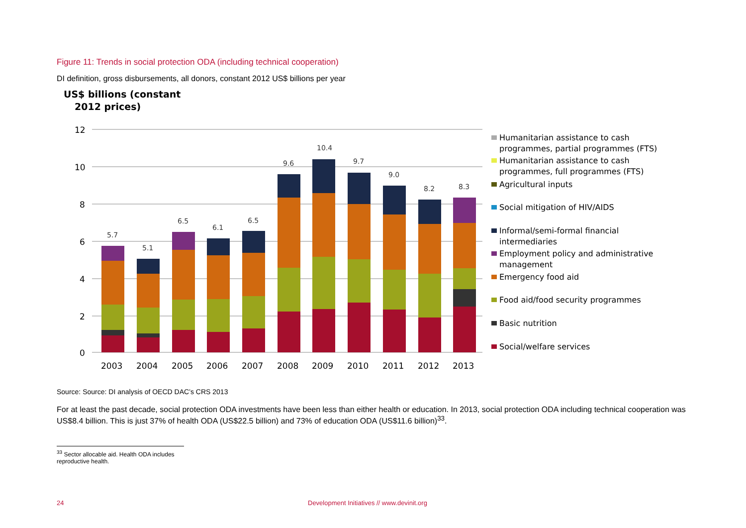Figure 11: Trends in social protection ODA (including technical cooperation)
DI definition, gross disbursements, all donors, constant 2012 US$ billions per year
US$ billions (constant
2012 prices)
12
10
8
6
4
2
0
5.7
5.1
6.5
6.1
6.5
9.6
10.4
9.7
9.0
8.2
8.3
2003
2004
2005
2006
2007
2008
2009
2010
2011
2012
2013
Humanitarian assistance to cash
programmes, partial programmes (FTS)
Humanitarian assistance to cash
programmes, full programmes (FTS)
Agricultural inputs
Social mitigation of HIV/AIDS
Informal/semi-formal financial
intermediaries
Employment policy and administrative
management
Emergency food aid
Food aid/food security programmes
Basic nutrition
Social/welfare services
Source: Source: DI analysis of OECD DAC’s CRS 2013
For at least the past decade, social protection ODA investments have been less than either health or education. In 2013, social protection ODA including technical cooperation was US$8.4 billion. This is just 37% of health ODA (US$22.5 billion) and 73% of education ODA (US$11.6 billion)<sup>33</sup>.
<sup>33</sup> Sector allocable aid. Health ODA includes reproductive health.
24 Development Initiatives // www.devinit.org